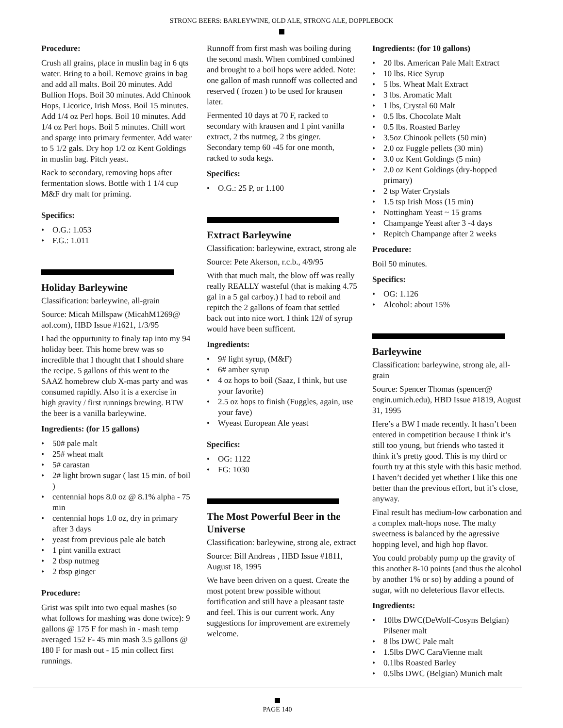STRONG BEERS: BARLEYWINE, OLD ALE, STRONG ALE, DOPPLEBOCK
Procedure:
Crush all grains, place in muslin bag in 6 qts water. Bring to a boil. Remove grains in bag and add all malts. Boil 20 minutes. Add Bullion Hops. Boil 30 minutes. Add Chinook Hops, Licorice, Irish Moss. Boil 15 minutes. Add 1/4 oz Perl hops. Boil 10 minutes. Add 1/4 oz Perl hops. Boil 5 minutes. Chill wort and sparge into primary fermenter. Add water to 5 1/2 gals. Dry hop 1/2 oz Kent Goldings in muslin bag. Pitch yeast.
Rack to secondary, removing hops after fermentation slows. Bottle with 1 1/4 cup M&F dry malt for priming.
Specifics:
• O.G.: 1.053
• F.G.: 1.011
Holiday Barleywine
Classification: barleywine, all-grain
Source: Micah Millspaw (MicahM1269@ aol.com), HBD Issue #1621, 1/3/95
I had the oppurtunity to finaly tap into my 94 holiday beer. This home brew was so incredible that I thought that I should share the recipe. 5 gallons of this went to the SAAZ homebrew club X-mas party and was consumed rapidly. Also it is a exercise in high gravity / first runnings brewing. BTW the beer is a vanilla barleywine.
Ingredients: (for 15 gallons)
• 50# pale malt
• 25# wheat malt
• 5# carastan
• 2# light brown sugar ( last 15 min. of boil )
• centennial hops 8.0 oz @ 8.1% alpha - 75 min
• centennial hops 1.0 oz, dry in primary after 3 days
• yeast from previous pale ale batch
• 1 pint vanilla extract
• 2 tbsp nutmeg
• 2 tbsp ginger
Procedure:
Grist was spilt into two equal mashes (so what follows for mashing was done twice): 9 gallons @ 175 F for mash in - mash temp averaged 152 F- 45 min mash 3.5 gallons @ 180 F for mash out - 15 min collect first runnings.
Runnoff from first mash was boiling during the second mash. When combined combined and brought to a boil hops were added. Note: one gallon of mash runnoff was collected and reserved ( frozen ) to be used for krausen later.
Fermented 10 days at 70 F, racked to secondary with krausen and 1 pint vanilla extract, 2 tbs nutmeg, 2 tbs ginger. Secondary temp 60 -45 for one month, racked to soda kegs.
Specifics:
• O.G.: 25 P, or 1.100
Extract Barleywine
Classification: barleywine, extract, strong ale
Source: Pete Akerson, r.c.b., 4/9/95
With that much malt, the blow off was really really REALLY wasteful (that is making 4.75 gal in a 5 gal carboy.) I had to reboil and repitch the 2 gallons of foam that settled back out into nice wort. I think 12# of syrup would have been sufficent.
Ingredients:
• 9# light syrup, (M&F)
• 6# amber syrup
• 4 oz hops to boil (Saaz, I think, but use your favorite)
• 2.5 oz hops to finish (Fuggles, again, use your fave)
• Wyeast European Ale yeast
Specifics:
• OG: 1122
• FG: 1030
The Most Powerful Beer in the Universe
Classification: barleywine, strong ale, extract
Source: Bill Andreas , HBD Issue #1811, August 18, 1995
We have been driven on a quest. Create the most potent brew possible without fortification and still have a pleasant taste and feel. This is our current work. Any suggestions for improvement are extremely welcome.
Ingredients: (for 10 gallons)
• 20 lbs. American Pale Malt Extract
• 10 lbs. Rice Syrup
• 5 lbs. Wheat Malt Extract
• 3 lbs. Aromatic Malt
• 1 lbs, Crystal 60 Malt
• 0.5 lbs. Chocolate Malt
• 0.5 lbs. Roasted Barley
• 3.5oz Chinook pellets (50 min)
• 2.0 oz Fuggle pellets (30 min)
• 3.0 oz Kent Goldings (5 min)
• 2.0 oz Kent Goldings (dry-hopped primary)
• 2 tsp Water Crystals
• 1.5 tsp Irish Moss (15 min)
• Nottingham Yeast ~ 15 grams
• Champange Yeast after 3 -4 days
• Repitch Champange after 2 weeks
Procedure:
Boil 50 minutes.
Specifics:
• OG: 1.126
• Alcohol: about 15%
Barleywine
Classification: barleywine, strong ale, all-grain
Source: Spencer Thomas (spencer@ engin.umich.edu), HBD Issue #1819, August 31, 1995
Here’s a BW I made recently. It hasn’t been entered in competition because I think it’s still too young, but friends who tasted it think it’s pretty good. This is my third or fourth try at this style with this basic method. I haven’t decided yet whether I like this one better than the previous effort, but it’s close, anyway.
Final result has medium-low carbonation and a complex malt-hops nose. The malty sweetness is balanced by the agressive hopping level, and high hop flavor.
You could probably pump up the gravity of this another 8-10 points (and thus the alcohol by another 1% or so) by adding a pound of sugar, with no deleterious flavor effects.
Ingredients:
• 10lbs DWC(DeWolf-Cosyns Belgian) Pilsener malt
• 8 lbs DWC Pale malt
• 1.5lbs DWC CaraVienne malt
• 0.1lbs Roasted Barley
• 0.5lbs DWC (Belgian) Munich malt
PAGE 140